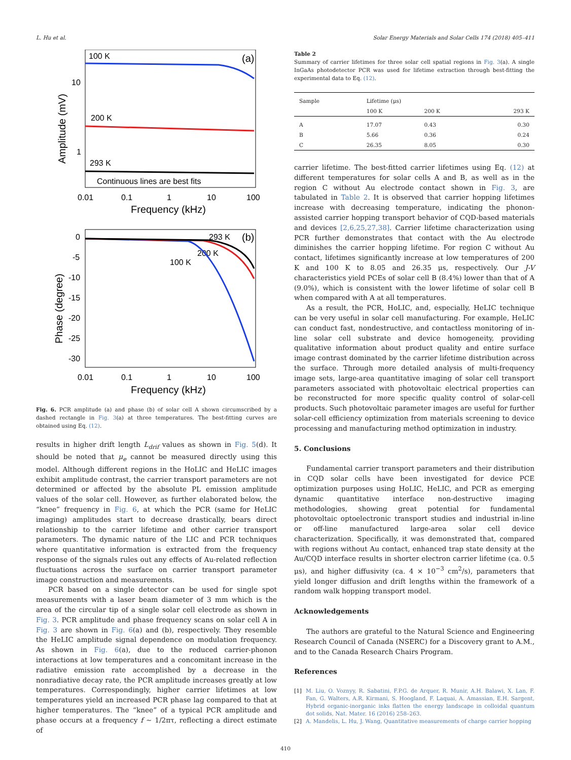L. Hu et al. Solar Energy Materials and Solar Cells 174 (2018) 405–411
100 K
(a)
200 K
293 K
Continuous lines are best fits
10
1
Amplitude (mV)
0.01
0.1
1
10
100
Frequency (kHz)
293 K
(b)
200 K
100 K
0
-5
-10
-15
-20
-25
-30
Phase (degree)
0.01
0.1
1
10
100
Frequency (kHz)
Fig. 6. PCR amplitude (a) and phase (b) of solar cell A shown circumscribed by a dashed rectangle in Fig. 3(a) at three temperatures. The best-fitting curves are obtained using Eq. (12).
results in higher drift length L<sub>drif</sub> values as shown in Fig. 5(d). It should be noted that μ<sub>e</sub> cannot be measured directly using this model. Although different regions in the HoLIC and HeLIC images exhibit amplitude contrast, the carrier transport parameters are not determined or affected by the absolute PL emission amplitude values of the solar cell. However, as further elaborated below, the “knee” frequency in Fig. 6, at which the PCR (same for HeLIC imaging) amplitudes start to decrease drastically, bears direct relationship to the carrier lifetime and other carrier transport parameters. The dynamic nature of the LIC and PCR techniques where quantitative information is extracted from the frequency response of the signals rules out any effects of Au-related reflection fluctuations across the surface on carrier transport parameter image construction and measurements.
PCR based on a single detector can be used for single spot measurements with a laser beam diameter of 3 mm which is the area of the circular tip of a single solar cell electrode as shown in Fig. 3. PCR amplitude and phase frequency scans on solar cell A in Fig. 3 are shown in Fig. 6(a) and (b), respectively. They resemble the HeLIC amplitude signal dependence on modulation frequency. As shown in Fig. 6(a), due to the reduced carrier-phonon interactions at low temperatures and a concomitant increase in the radiative emission rate accomplished by a decrease in the nonradiative decay rate, the PCR amplitude increases greatly at low temperatures. Correspondingly, higher carrier lifetimes at low temperatures yield an increased PCR phase lag compared to that at higher temperatures. The “knee” of a typical PCR amplitude and phase occurs at a frequency f ∼ 1/2πτ, reflecting a direct estimate of
Table 2
Summary of carrier lifetimes for three solar cell spatial regions in Fig. 3(a). A single InGaAs photodetector PCR was used for lifetime extraction through best-fitting the experimental data to Eq. (12).
| Sample | Lifetime (μs) | | |
| --- | --- | --- | --- |
| | 100 K | 200 K | 293 K |
| A | 17.07 | 0.43 | 0.30 |
| B | 5.66 | 0.36 | 0.24 |
| C | 26.35 | 8.05 | 0.30 |
carrier lifetime. The best-fitted carrier lifetimes using Eq. (12) at different temperatures for solar cells A and B, as well as in the region C without Au electrode contact shown in Fig. 3, are tabulated in Table 2. It is observed that carrier hopping lifetimes increase with decreasing temperature, indicating the phonon-assisted carrier hopping transport behavior of CQD-based materials and devices [2,6,25,27,38]. Carrier lifetime characterization using PCR further demonstrates that contact with the Au electrode diminishes the carrier hopping lifetime. For region C without Au contact, lifetimes significantly increase at low temperatures of 200 K and 100 K to 8.05 and 26.35 μs, respectively. Our J-V characteristics yield PCEs of solar cell B (8.4%) lower than that of A (9.0%), which is consistent with the lower lifetime of solar cell B when compared with A at all temperatures.
As a result, the PCR, HoLIC, and, especially, HeLIC technique can be very useful in solar cell manufacturing. For example, HeLIC can conduct fast, nondestructive, and contactless monitoring of in-line solar cell substrate and device homogeneity, providing qualitative information about product quality and entire surface image contrast dominated by the carrier lifetime distribution across the surface. Through more detailed analysis of multi-frequency image sets, large-area quantitative imaging of solar cell transport parameters associated with photovoltaic electrical properties can be reconstructed for more specific quality control of solar-cell products. Such photovoltaic parameter images are useful for further solar-cell efficiency optimization from materials screening to device processing and manufacturing method optimization in industry.
5. Conclusions
Fundamental carrier transport parameters and their distribution in CQD solar cells have been investigated for device PCE optimization purposes using HoLIC, HeLIC, and PCR as emerging dynamic quantitative interface non-destructive imaging methodologies, showing great potential for fundamental photovoltaic optoelectronic transport studies and industrial in-line or off-line manufactured large-area solar cell device characterization. Specifically, it was demonstrated that, compared with regions without Au contact, enhanced trap state density at the Au/CQD interface results in shorter electron carrier lifetime (ca. 0.5 μs), and higher diffusivity (ca. 4 × 10<sup>−3</sup> cm<sup>2</sup>/s), parameters that yield longer diffusion and drift lengths within the framework of a random walk hopping transport model.
Acknowledgements
The authors are grateful to the Natural Science and Engineering Research Council of Canada (NSERC) for a Discovery grant to A.M., and to the Canada Research Chairs Program.
References
[1] M. Liu, O. Voznyy, R. Sabatini, F.P.G. de Arquer, R. Munir, A.H. Balawi, X. Lan, F. Fan, G. Walters, A.R. Kirmani, S. Hoogland, F. Laquai, A. Amassian, E.H. Sargent, Hybrid organic-inorganic inks flatten the energy landscape in colloidal quantum dot solids, Nat. Mater. 16 (2016) 258–263.
[2] A. Mandelis, L. Hu, J. Wang, Quantitative measurements of charge carrier hopping
410